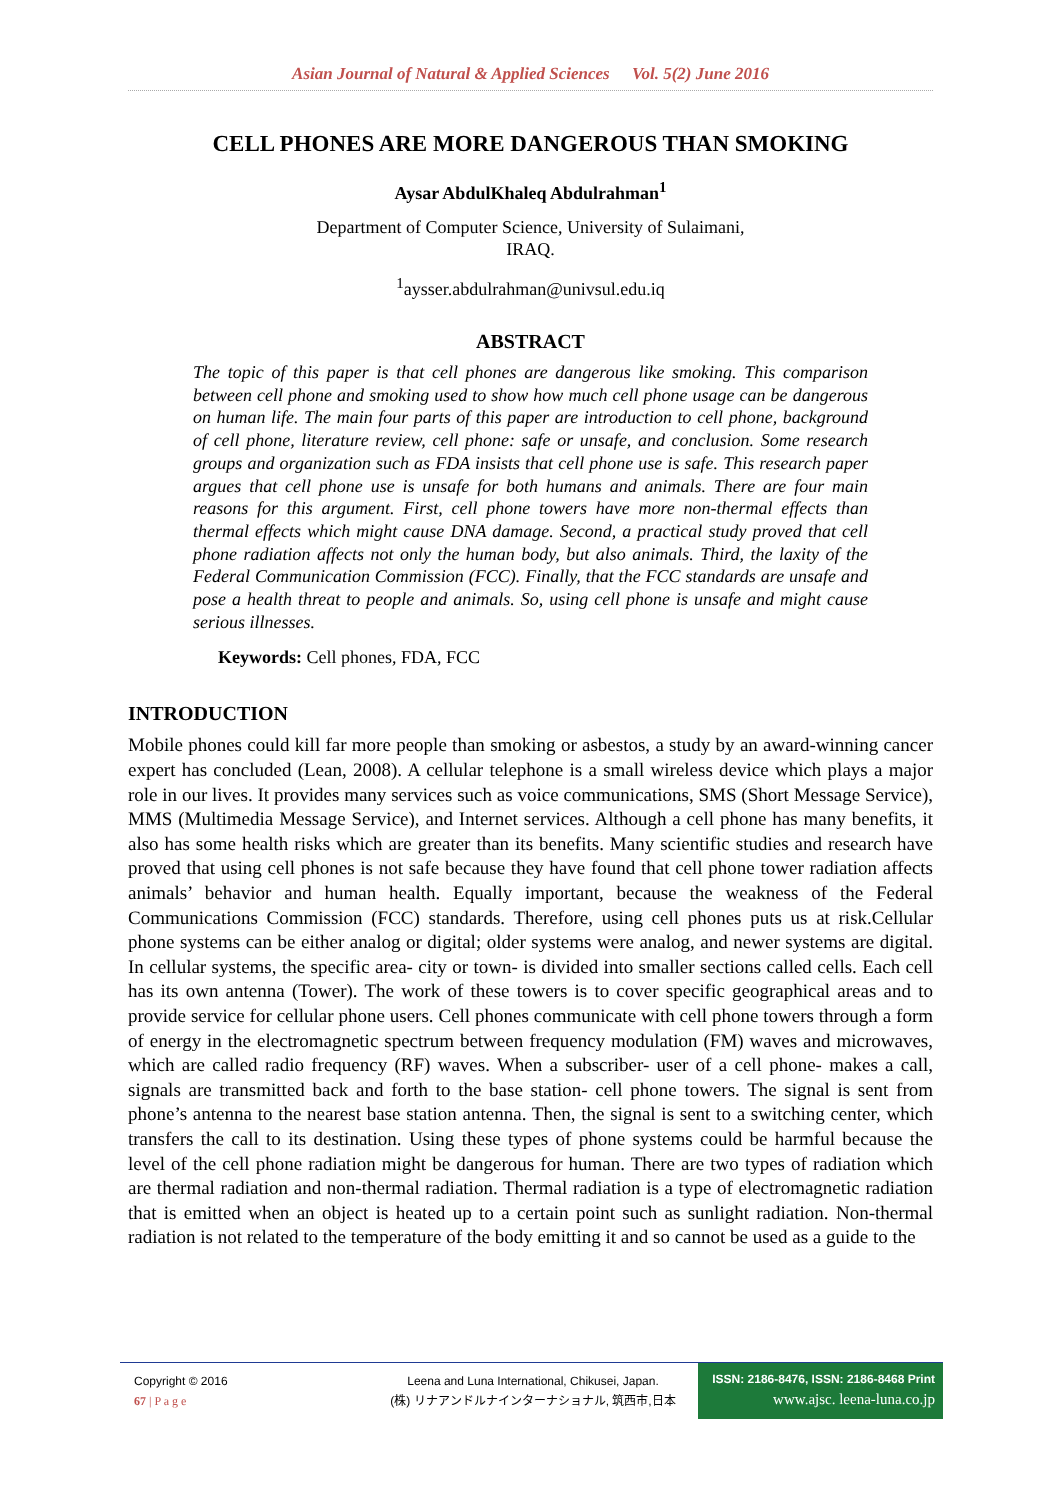Asian Journal of Natural & Applied Sciences Vol. 5(2) June 2016
CELL PHONES ARE MORE DANGEROUS THAN SMOKING
Aysar AbdulKhaleq Abdulrahman<sup>1</sup>
Department of Computer Science, University of Sulaimani,
IRAQ.
<sup>1</sup> aysser.abdulrahman@univsul.edu.iq
ABSTRACT
The topic of this paper is that cell phones are dangerous like smoking. This comparison between cell phone and smoking used to show how much cell phone usage can be dangerous on human life. The main four parts of this paper are introduction to cell phone, background of cell phone, literature review, cell phone: safe or unsafe, and conclusion. Some research groups and organization such as FDA insists that cell phone use is safe. This research paper argues that cell phone use is unsafe for both humans and animals. There are four main reasons for this argument. First, cell phone towers have more non-thermal effects than thermal effects which might cause DNA damage. Second, a practical study proved that cell phone radiation affects not only the human body, but also animals. Third, the laxity of the Federal Communication Commission (FCC). Finally, that the FCC standards are unsafe and pose a health threat to people and animals. So, using cell phone is unsafe and might cause serious illnesses.
Keywords: Cell phones, FDA, FCC
INTRODUCTION
Mobile phones could kill far more people than smoking or asbestos, a study by an award-winning cancer expert has concluded (Lean, 2008). A cellular telephone is a small wireless device which plays a major role in our lives. It provides many services such as voice communications, SMS (Short Message Service), MMS (Multimedia Message Service), and Internet services. Although a cell phone has many benefits, it also has some health risks which are greater than its benefits. Many scientific studies and research have proved that using cell phones is not safe because they have found that cell phone tower radiation affects animals’ behavior and human health. Equally important, because the weakness of the Federal Communications Commission (FCC) standards. Therefore, using cell phones puts us at risk.Cellular phone systems can be either analog or digital; older systems were analog, and newer systems are digital. In cellular systems, the specific area- city or town- is divided into smaller sections called cells. Each cell has its own antenna (Tower). The work of these towers is to cover specific geographical areas and to provide service for cellular phone users. Cell phones communicate with cell phone towers through a form of energy in the electromagnetic spectrum between frequency modulation (FM) waves and microwaves, which are called radio frequency (RF) waves. When a subscriber- user of a cell phone- makes a call, signals are transmitted back and forth to the base station- cell phone towers. The signal is sent from phone’s antenna to the nearest base station antenna. Then, the signal is sent to a switching center, which transfers the call to its destination. Using these types of phone systems could be harmful because the level of the cell phone radiation might be dangerous for human. There are two types of radiation which are thermal radiation and non-thermal radiation. Thermal radiation is a type of electromagnetic radiation that is emitted when an object is heated up to a certain point such as sunlight radiation. Non-thermal radiation is not related to the temperature of the body emitting it and so cannot be used as a guide to the
Copyright © 2016
67 | P a g e
Leena and Luna International, Chikusei, Japan.
(株) リナアンドルナインターナショナル, 筑西市,日本
ISSN: 2186-8476, ISSN: 2186-8468 Print
www.ajsc. leena-luna.co.jp